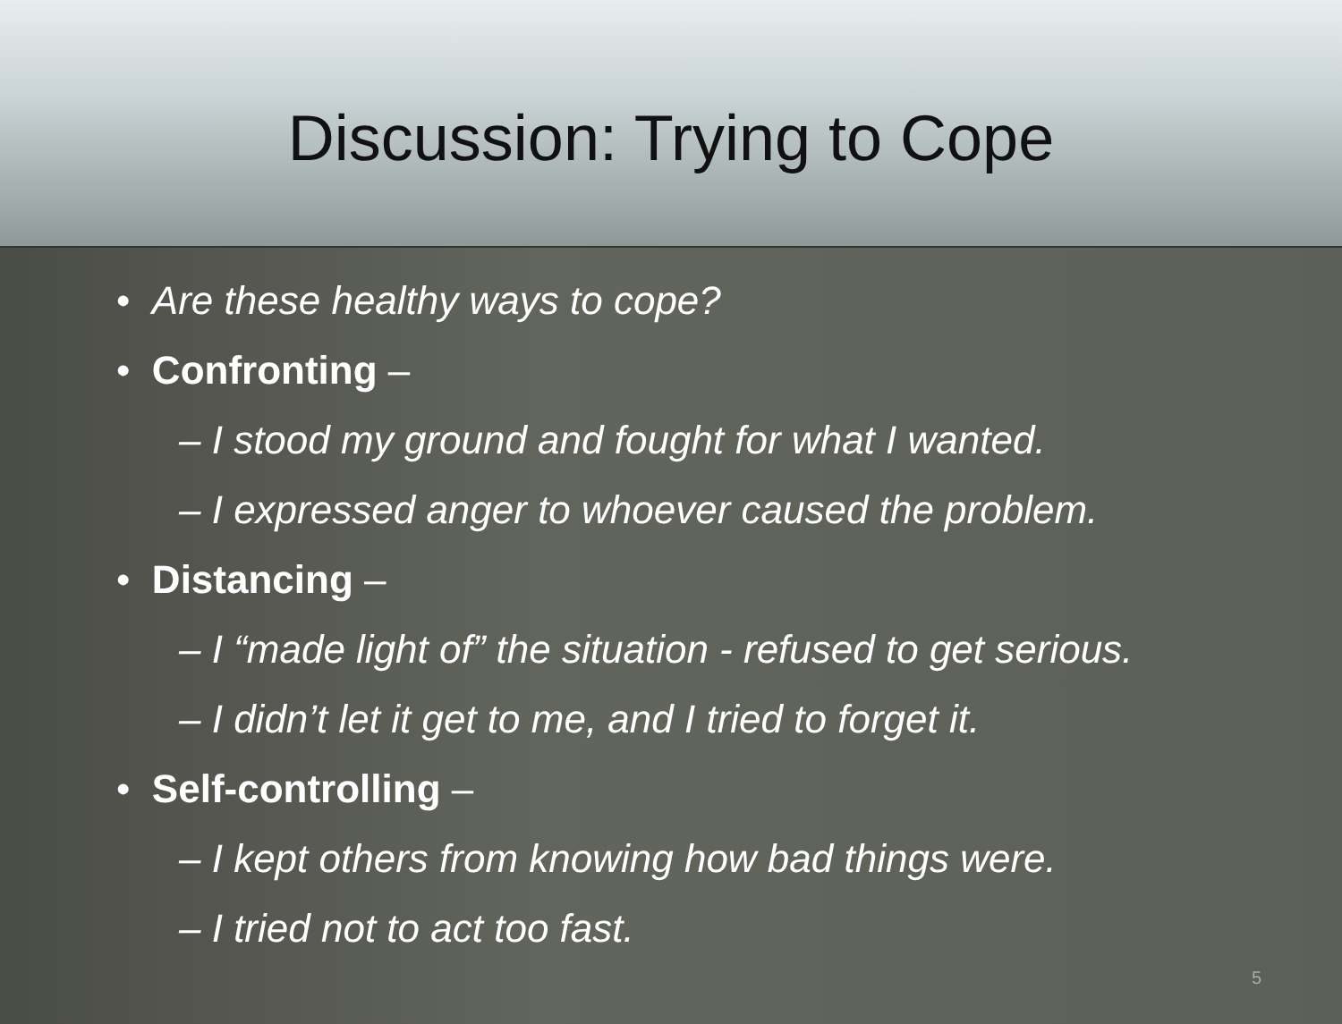Discussion: Trying to Cope
• Are these healthy ways to cope?
• Confronting –
– I stood my ground and fought for what I wanted.
– I expressed anger to whoever caused the problem.
• Distancing –
– I “made light of” the situation - refused to get serious.
– I didn’t let it get to me, and I tried to forget it.
• Self-controlling –
– I kept others from knowing how bad things were.
– I tried not to act too fast.
5